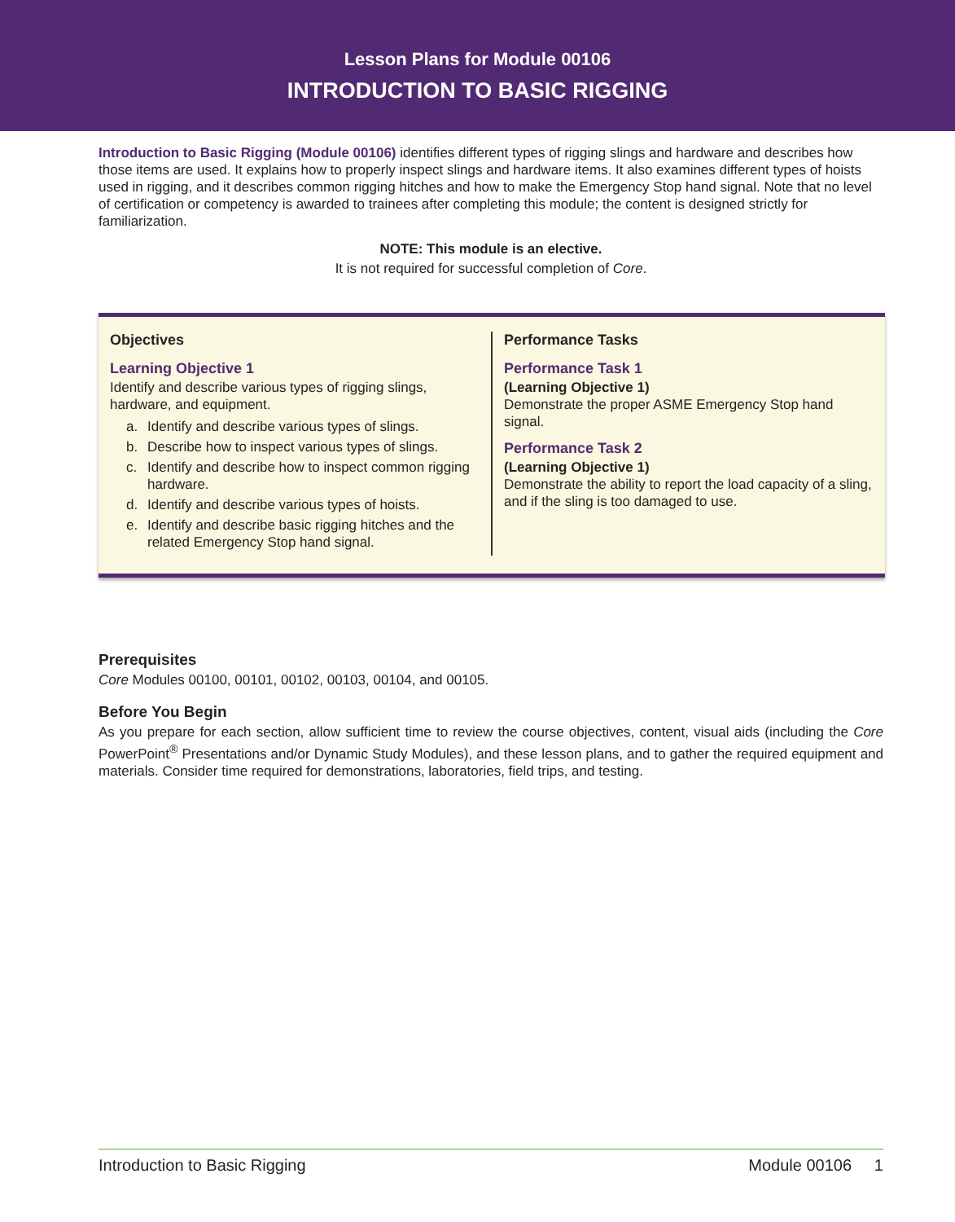Lesson Plans for Module 00106
INTRODUCTION TO BASIC RIGGING
Introduction to Basic Rigging (Module 00106) identifies different types of rigging slings and hardware and describes how those items are used. It explains how to properly inspect slings and hardware items. It also examines different types of hoists used in rigging, and it describes common rigging hitches and how to make the Emergency Stop hand signal. Note that no level of certification or competency is awarded to trainees after completing this module; the content is designed strictly for familiarization.
NOTE: This module is an elective.
It is not required for successful completion of Core.
Objectives
Learning Objective 1
Identify and describe various types of rigging slings, hardware, and equipment.
a. Identify and describe various types of slings.
b. Describe how to inspect various types of slings.
c. Identify and describe how to inspect common rigging hardware.
d. Identify and describe various types of hoists.
e. Identify and describe basic rigging hitches and the related Emergency Stop hand signal.
Performance Tasks
Performance Task 1
(Learning Objective 1)
Demonstrate the proper ASME Emergency Stop hand signal.
Performance Task 2
(Learning Objective 1)
Demonstrate the ability to report the load capacity of a sling, and if the sling is too damaged to use.
Prerequisites
Core Modules 00100, 00101, 00102, 00103, 00104, and 00105.
Before You Begin
As you prepare for each section, allow sufficient time to review the course objectives, content, visual aids (including the Core PowerPoint<sup>®</sup> Presentations and/or Dynamic Study Modules), and these lesson plans, and to gather the required equipment and materials. Consider time required for demonstrations, laboratories, field trips, and testing.
Introduction to Basic Rigging Module 00106 1